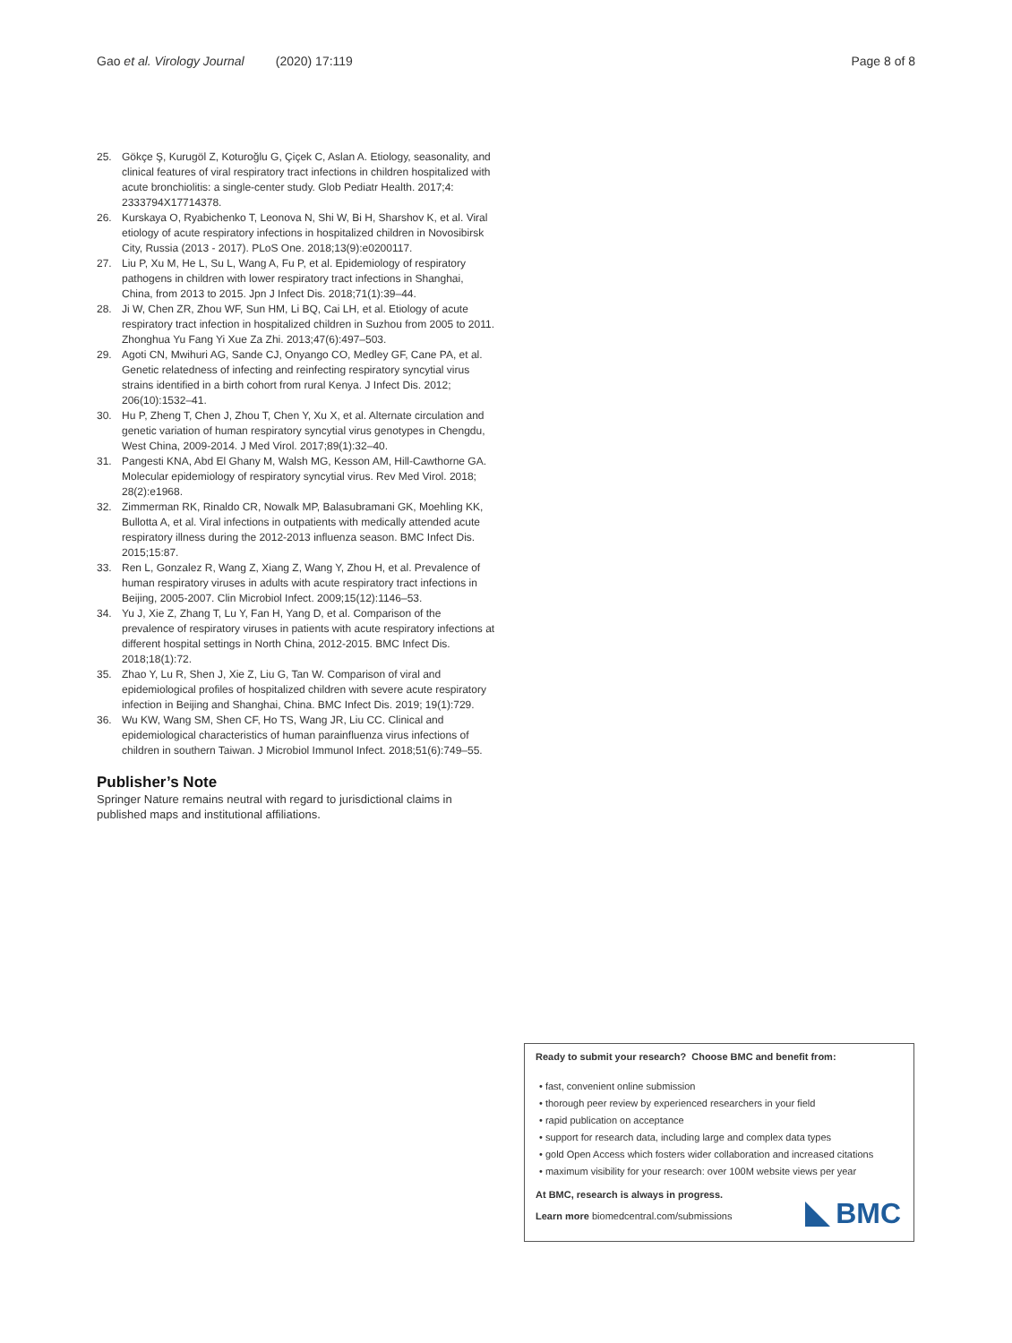Gao et al. Virology Journal (2020) 17:119 Page 8 of 8
25. Gökçe Ş, Kurugöl Z, Koturoğlu G, Çiçek C, Aslan A. Etiology, seasonality, and clinical features of viral respiratory tract infections in children hospitalized with acute bronchiolitis: a single-center study. Glob Pediatr Health. 2017;4: 2333794X17714378.
26. Kurskaya O, Ryabichenko T, Leonova N, Shi W, Bi H, Sharshov K, et al. Viral etiology of acute respiratory infections in hospitalized children in Novosibirsk City, Russia (2013 - 2017). PLoS One. 2018;13(9):e0200117.
27. Liu P, Xu M, He L, Su L, Wang A, Fu P, et al. Epidemiology of respiratory pathogens in children with lower respiratory tract infections in Shanghai, China, from 2013 to 2015. Jpn J Infect Dis. 2018;71(1):39–44.
28. Ji W, Chen ZR, Zhou WF, Sun HM, Li BQ, Cai LH, et al. Etiology of acute respiratory tract infection in hospitalized children in Suzhou from 2005 to 2011. Zhonghua Yu Fang Yi Xue Za Zhi. 2013;47(6):497–503.
29. Agoti CN, Mwihuri AG, Sande CJ, Onyango CO, Medley GF, Cane PA, et al. Genetic relatedness of infecting and reinfecting respiratory syncytial virus strains identified in a birth cohort from rural Kenya. J Infect Dis. 2012; 206(10):1532–41.
30. Hu P, Zheng T, Chen J, Zhou T, Chen Y, Xu X, et al. Alternate circulation and genetic variation of human respiratory syncytial virus genotypes in Chengdu, West China, 2009-2014. J Med Virol. 2017;89(1):32–40.
31. Pangesti KNA, Abd El Ghany M, Walsh MG, Kesson AM, Hill-Cawthorne GA. Molecular epidemiology of respiratory syncytial virus. Rev Med Virol. 2018; 28(2):e1968.
32. Zimmerman RK, Rinaldo CR, Nowalk MP, Balasubramani GK, Moehling KK, Bullotta A, et al. Viral infections in outpatients with medically attended acute respiratory illness during the 2012-2013 influenza season. BMC Infect Dis. 2015;15:87.
33. Ren L, Gonzalez R, Wang Z, Xiang Z, Wang Y, Zhou H, et al. Prevalence of human respiratory viruses in adults with acute respiratory tract infections in Beijing, 2005-2007. Clin Microbiol Infect. 2009;15(12):1146–53.
34. Yu J, Xie Z, Zhang T, Lu Y, Fan H, Yang D, et al. Comparison of the prevalence of respiratory viruses in patients with acute respiratory infections at different hospital settings in North China, 2012-2015. BMC Infect Dis. 2018;18(1):72.
35. Zhao Y, Lu R, Shen J, Xie Z, Liu G, Tan W. Comparison of viral and epidemiological profiles of hospitalized children with severe acute respiratory infection in Beijing and Shanghai, China. BMC Infect Dis. 2019; 19(1):729.
36. Wu KW, Wang SM, Shen CF, Ho TS, Wang JR, Liu CC. Clinical and epidemiological characteristics of human parainfluenza virus infections of children in southern Taiwan. J Microbiol Immunol Infect. 2018;51(6):749–55.
Publisher’s Note
Springer Nature remains neutral with regard to jurisdictional claims in published maps and institutional affiliations.
Ready to submit your research? Choose BMC and benefit from:
• fast, convenient online submission
• thorough peer review by experienced researchers in your field
• rapid publication on acceptance
• support for research data, including large and complex data types
• gold Open Access which fosters wider collaboration and increased citations
• maximum visibility for your research: over 100M website views per year
At BMC, research is always in progress.
Learn more biomedcentral.com/submissions
BMC